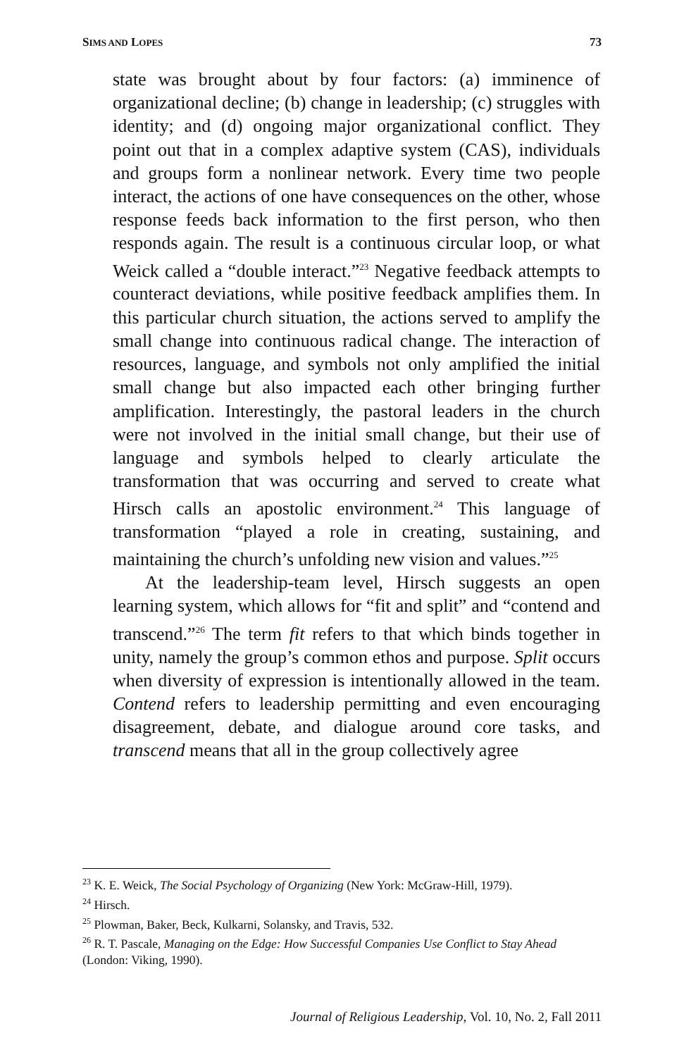SIMS AND LOPES 73
state was brought about by four factors: (a) imminence of organizational decline; (b) change in leadership; (c) struggles with identity; and (d) ongoing major organizational conflict. They point out that in a complex adaptive system (CAS), individuals and groups form a nonlinear network. Every time two people interact, the actions of one have consequences on the other, whose response feeds back information to the first person, who then responds again. The result is a continuous circular loop, or what Weick called a “double interact.”<sup>23</sup> Negative feedback attempts to counteract deviations, while positive feedback amplifies them. In this particular church situation, the actions served to amplify the small change into continuous radical change. The interaction of resources, language, and symbols not only amplified the initial small change but also impacted each other bringing further amplification. Interestingly, the pastoral leaders in the church were not involved in the initial small change, but their use of language and symbols helped to clearly articulate the transformation that was occurring and served to create what Hirsch calls an apostolic environment.<sup>24</sup> This language of transformation “played a role in creating, sustaining, and maintaining the church’s unfolding new vision and values.”<sup>25</sup>
At the leadership-team level, Hirsch suggests an open learning system, which allows for “fit and split” and “contend and transcend.”<sup>26</sup> The term fit refers to that which binds together in unity, namely the group’s common ethos and purpose. Split occurs when diversity of expression is intentionally allowed in the team. Contend refers to leadership permitting and even encouraging disagreement, debate, and dialogue around core tasks, and transcend means that all in the group collectively agree
<sup>23</sup> K. E. Weick, The Social Psychology of Organizing (New York: McGraw-Hill, 1979).
<sup>24</sup> Hirsch.
<sup>25</sup> Plowman, Baker, Beck, Kulkarni, Solansky, and Travis, 532.
<sup>26</sup> R. T. Pascale, Managing on the Edge: How Successful Companies Use Conflict to Stay Ahead (London: Viking, 1990).
Journal of Religious Leadership, Vol. 10, No. 2, Fall 2011